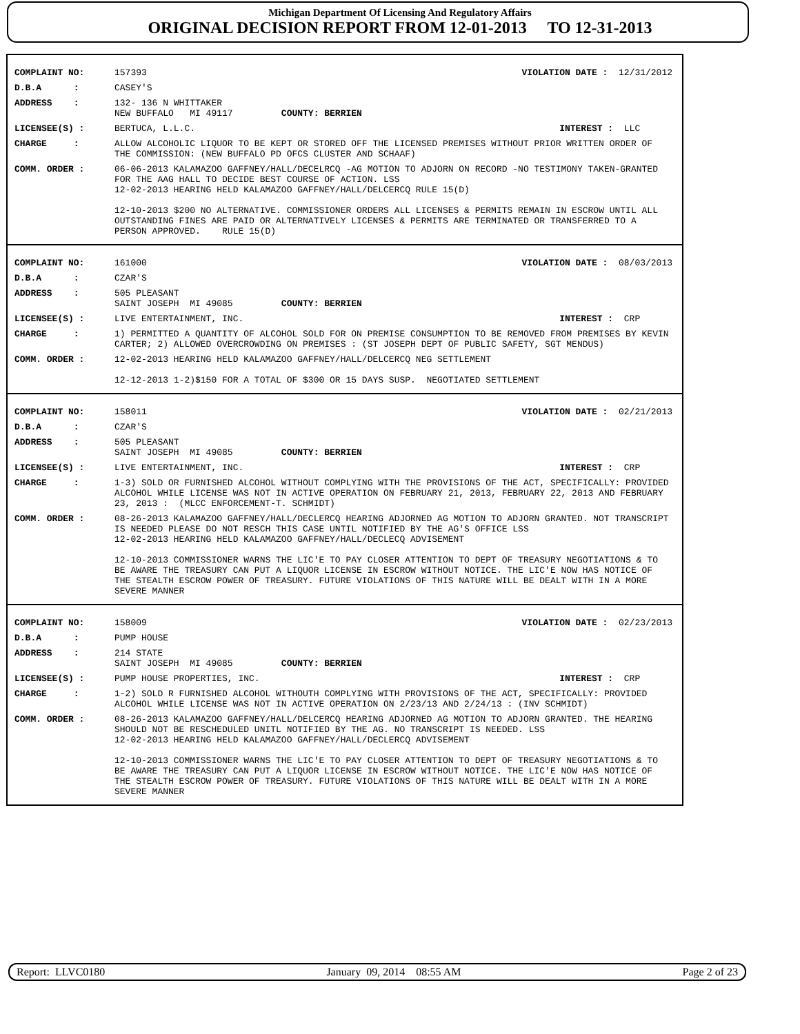Michigan Department Of Licensing And Regulatory Affairs
ORIGINAL DECISION REPORT FROM 12-01-2013 TO 12-31-2013
COMPLAINT NO: 157393 VIOLATION DATE : 12/31/2012
D.B.A : CASEY'S
ADDRESS : 132- 136 N WHITTAKER
NEW BUFFALO MI 49117 COUNTY: BERRIEN
LICENSEE(S) : BERTUCA, L.L.C. INTEREST : LLC
CHARGE : ALLOW ALCOHOLIC LIQUOR TO BE KEPT OR STORED OFF THE LICENSED PREMISES WITHOUT PRIOR WRITTEN ORDER OF THE COMMISSION: (NEW BUFFALO PD OFCS CLUSTER AND SCHAAF)
COMM. ORDER : 06-06-2013 KALAMAZOO GAFFNEY/HALL/DECELRCQ -AG MOTION TO ADJORN ON RECORD -NO TESTIMONY TAKEN-GRANTED FOR THE AAG HALL TO DECIDE BEST COURSE OF ACTION. LSS
12-02-2013 HEARING HELD KALAMAZOO GAFFNEY/HALL/DELCERCQ RULE 15(D)
12-10-2013 $200 NO ALTERNATIVE. COMMISSIONER ORDERS ALL LICENSES & PERMITS REMAIN IN ESCROW UNTIL ALL OUTSTANDING FINES ARE PAID OR ALTERNATIVELY LICENSES & PERMITS ARE TERMINATED OR TRANSFERRED TO A PERSON APPROVED. RULE 15(D)
COMPLAINT NO: 161000 VIOLATION DATE : 08/03/2013
D.B.A : CZAR'S
ADDRESS : 505 PLEASANT
SAINT JOSEPH MI 49085 COUNTY: BERRIEN
LICENSEE(S) : LIVE ENTERTAINMENT, INC. INTEREST : CRP
CHARGE : 1) PERMITTED A QUANTITY OF ALCOHOL SOLD FOR ON PREMISE CONSUMPTION TO BE REMOVED FROM PREMISES BY KEVIN CARTER; 2) ALLOWED OVERCROWDING ON PREMISES : (ST JOSEPH DEPT OF PUBLIC SAFETY, SGT MENDUS)
COMM. ORDER : 12-02-2013 HEARING HELD KALAMAZOO GAFFNEY/HALL/DELCERCQ NEG SETTLEMENT
12-12-2013 1-2)$150 FOR A TOTAL OF $300 OR 15 DAYS SUSP. NEGOTIATED SETTLEMENT
COMPLAINT NO: 158011 VIOLATION DATE : 02/21/2013
D.B.A : CZAR'S
ADDRESS : 505 PLEASANT
SAINT JOSEPH MI 49085 COUNTY: BERRIEN
LICENSEE(S) : LIVE ENTERTAINMENT, INC. INTEREST : CRP
CHARGE : 1-3) SOLD OR FURNISHED ALCOHOL WITHOUT COMPLYING WITH THE PROVISIONS OF THE ACT, SPECIFICALLY: PROVIDED ALCOHOL WHILE LICENSE WAS NOT IN ACTIVE OPERATION ON FEBRUARY 21, 2013, FEBRUARY 22, 2013 AND FEBRUARY 23, 2013 : (MLCC ENFORCEMENT-T. SCHMIDT)
COMM. ORDER : 08-26-2013 KALAMAZOO GAFFNEY/HALL/DECLERCQ HEARING ADJORNED AG MOTION TO ADJORN GRANTED. NOT TRANSCRIPT IS NEEDED PLEASE DO NOT RESCH THIS CASE UNTIL NOTIFIED BY THE AG'S OFFICE LSS
12-02-2013 HEARING HELD KALAMAZOO GAFFNEY/HALL/DECLECQ ADVISEMENT
12-10-2013 COMMISSIONER WARNS THE LIC'E TO PAY CLOSER ATTENTION TO DEPT OF TREASURY NEGOTIATIONS & TO BE AWARE THE TREASURY CAN PUT A LIQUOR LICENSE IN ESCROW WITHOUT NOTICE. THE LIC'E NOW HAS NOTICE OF THE STEALTH ESCROW POWER OF TREASURY. FUTURE VIOLATIONS OF THIS NATURE WILL BE DEALT WITH IN A MORE SEVERE MANNER
COMPLAINT NO: 158009 VIOLATION DATE : 02/23/2013
D.B.A : PUMP HOUSE
ADDRESS : 214 STATE
SAINT JOSEPH MI 49085 COUNTY: BERRIEN
LICENSEE(S) : PUMP HOUSE PROPERTIES, INC. INTEREST : CRP
CHARGE : 1-2) SOLD R FURNISHED ALCOHOL WITHOUTH COMPLYING WITH PROVISIONS OF THE ACT, SPECIFICALLY: PROVIDED ALCOHOL WHILE LICENSE WAS NOT IN ACTIVE OPERATION ON 2/23/13 AND 2/24/13 : (INV SCHMIDT)
COMM. ORDER : 08-26-2013 KALAMAZOO GAFFNEY/HALL/DELCERCQ HEARING ADJORNED AG MOTION TO ADJORN GRANTED. THE HEARING SHOULD NOT BE RESCHEDULED UNITL NOTIFIED BY THE AG. NO TRANSCRIPT IS NEEDED. LSS
12-02-2013 HEARING HELD KALAMAZOO GAFFNEY/HALL/DECLERCQ ADVISEMENT
12-10-2013 COMMISSIONER WARNS THE LIC'E TO PAY CLOSER ATTENTION TO DEPT OF TREASURY NEGOTIATIONS & TO BE AWARE THE TREASURY CAN PUT A LIQUOR LICENSE IN ESCROW WITHOUT NOTICE. THE LIC'E NOW HAS NOTICE OF THE STEALTH ESCROW POWER OF TREASURY. FUTURE VIOLATIONS OF THIS NATURE WILL BE DEALT WITH IN A MORE SEVERE MANNER
Report: LLVC0180 January 09, 2014 08:55 AM Page 2 of 23